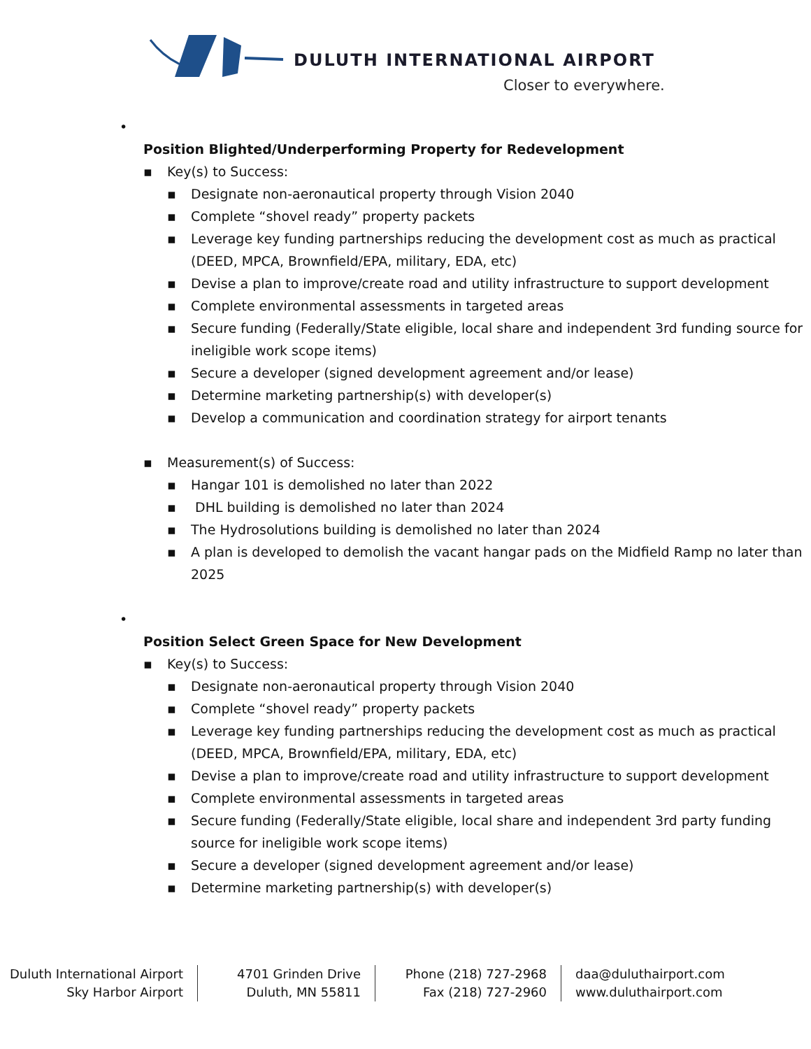DULUTH INTERNATIONAL AIRPORT
Closer to everywhere.
•
Position Blighted/Underperforming Property for Redevelopment
▪ Key(s) to Success:
▪ Designate non-aeronautical property through Vision 2040
▪ Complete “shovel ready” property packets
▪ Leverage key funding partnerships reducing the development cost as much as practical (DEED, MPCA, Brownfield/EPA, military, EDA, etc)
▪ Devise a plan to improve/create road and utility infrastructure to support development
▪ Complete environmental assessments in targeted areas
▪ Secure funding (Federally/State eligible, local share and independent 3rd funding source for ineligible work scope items)
▪ Secure a developer (signed development agreement and/or lease)
▪ Determine marketing partnership(s) with developer(s)
▪ Develop a communication and coordination strategy for airport tenants
▪ Measurement(s) of Success:
▪ Hangar 101 is demolished no later than 2022
▪ DHL building is demolished no later than 2024
▪ The Hydrosolutions building is demolished no later than 2024
▪ A plan is developed to demolish the vacant hangar pads on the Midfield Ramp no later than 2025
•
Position Select Green Space for New Development
▪ Key(s) to Success:
▪ Designate non-aeronautical property through Vision 2040
▪ Complete “shovel ready” property packets
▪ Leverage key funding partnerships reducing the development cost as much as practical (DEED, MPCA, Brownfield/EPA, military, EDA, etc)
▪ Devise a plan to improve/create road and utility infrastructure to support development
▪ Complete environmental assessments in targeted areas
▪ Secure funding (Federally/State eligible, local share and independent 3rd party funding source for ineligible work scope items)
▪ Secure a developer (signed development agreement and/or lease)
▪ Determine marketing partnership(s) with developer(s)
Duluth International Airport
Sky Harbor Airport
4701 Grinden Drive
Duluth, MN 55811
Phone (218) 727-2968
Fax (218) 727-2960
daa@duluthairport.com
www.duluthairport.com